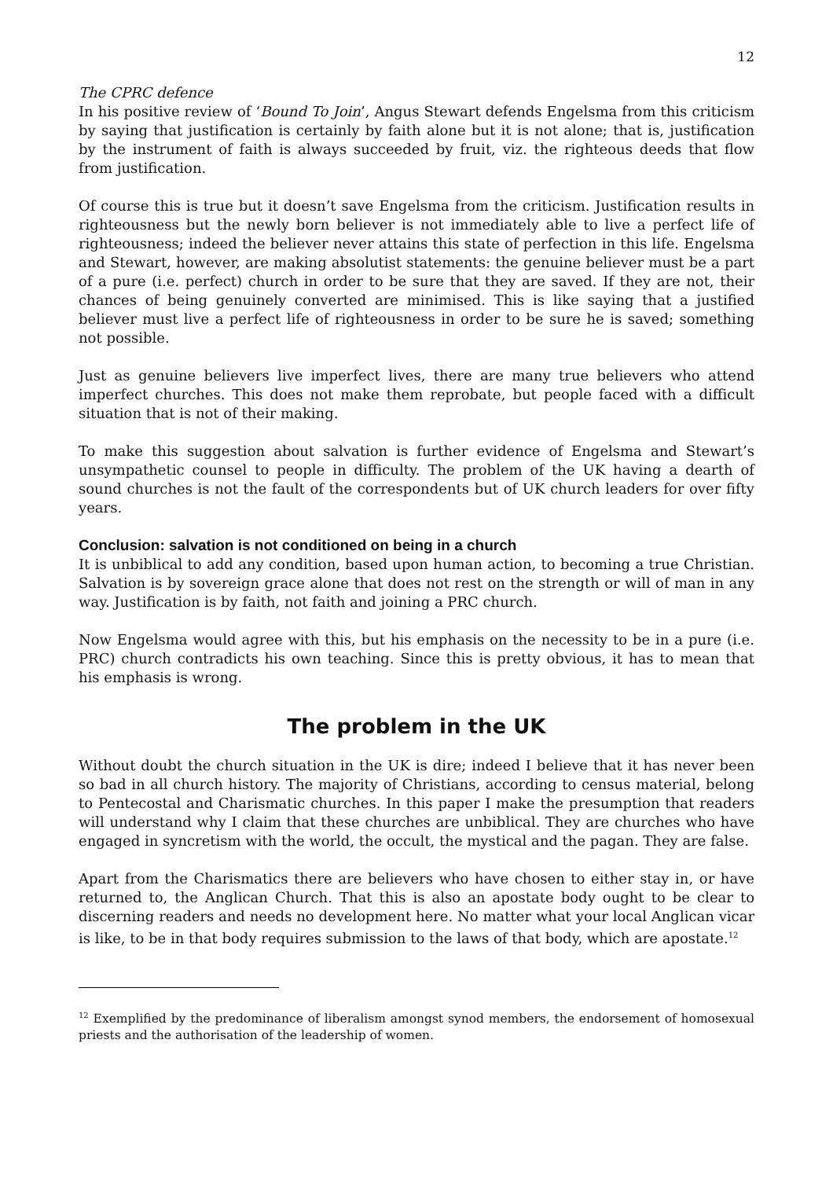12
The CPRC defence
In his positive review of ‘Bound To Join’, Angus Stewart defends Engelsma from this criticism by saying that justification is certainly by faith alone but it is not alone; that is, justification by the instrument of faith is always succeeded by fruit, viz. the righteous deeds that flow from justification.
Of course this is true but it doesn’t save Engelsma from the criticism. Justification results in righteousness but the newly born believer is not immediately able to live a perfect life of righteousness; indeed the believer never attains this state of perfection in this life. Engelsma and Stewart, however, are making absolutist statements: the genuine believer must be a part of a pure (i.e. perfect) church in order to be sure that they are saved. If they are not, their chances of being genuinely converted are minimised. This is like saying that a justified believer must live a perfect life of righteousness in order to be sure he is saved; something not possible.
Just as genuine believers live imperfect lives, there are many true believers who attend imperfect churches. This does not make them reprobate, but people faced with a difficult situation that is not of their making.
To make this suggestion about salvation is further evidence of Engelsma and Stewart’s unsympathetic counsel to people in difficulty. The problem of the UK having a dearth of sound churches is not the fault of the correspondents but of UK church leaders for over fifty years.
Conclusion: salvation is not conditioned on being in a church
It is unbiblical to add any condition, based upon human action, to becoming a true Christian. Salvation is by sovereign grace alone that does not rest on the strength or will of man in any way. Justification is by faith, not faith and joining a PRC church.
Now Engelsma would agree with this, but his emphasis on the necessity to be in a pure (i.e. PRC) church contradicts his own teaching. Since this is pretty obvious, it has to mean that his emphasis is wrong.
The problem in the UK
Without doubt the church situation in the UK is dire; indeed I believe that it has never been so bad in all church history. The majority of Christians, according to census material, belong to Pentecostal and Charismatic churches. In this paper I make the presumption that readers will understand why I claim that these churches are unbiblical. They are churches who have engaged in syncretism with the world, the occult, the mystical and the pagan. They are false.
Apart from the Charismatics there are believers who have chosen to either stay in, or have returned to, the Anglican Church. That this is also an apostate body ought to be clear to discerning readers and needs no development here. No matter what your local Anglican vicar is like, to be in that body requires submission to the laws of that body, which are apostate.<sup>12</sup>
<sup>12</sup> Exemplified by the predominance of liberalism amongst synod members, the endorsement of homosexual priests and the authorisation of the leadership of women.